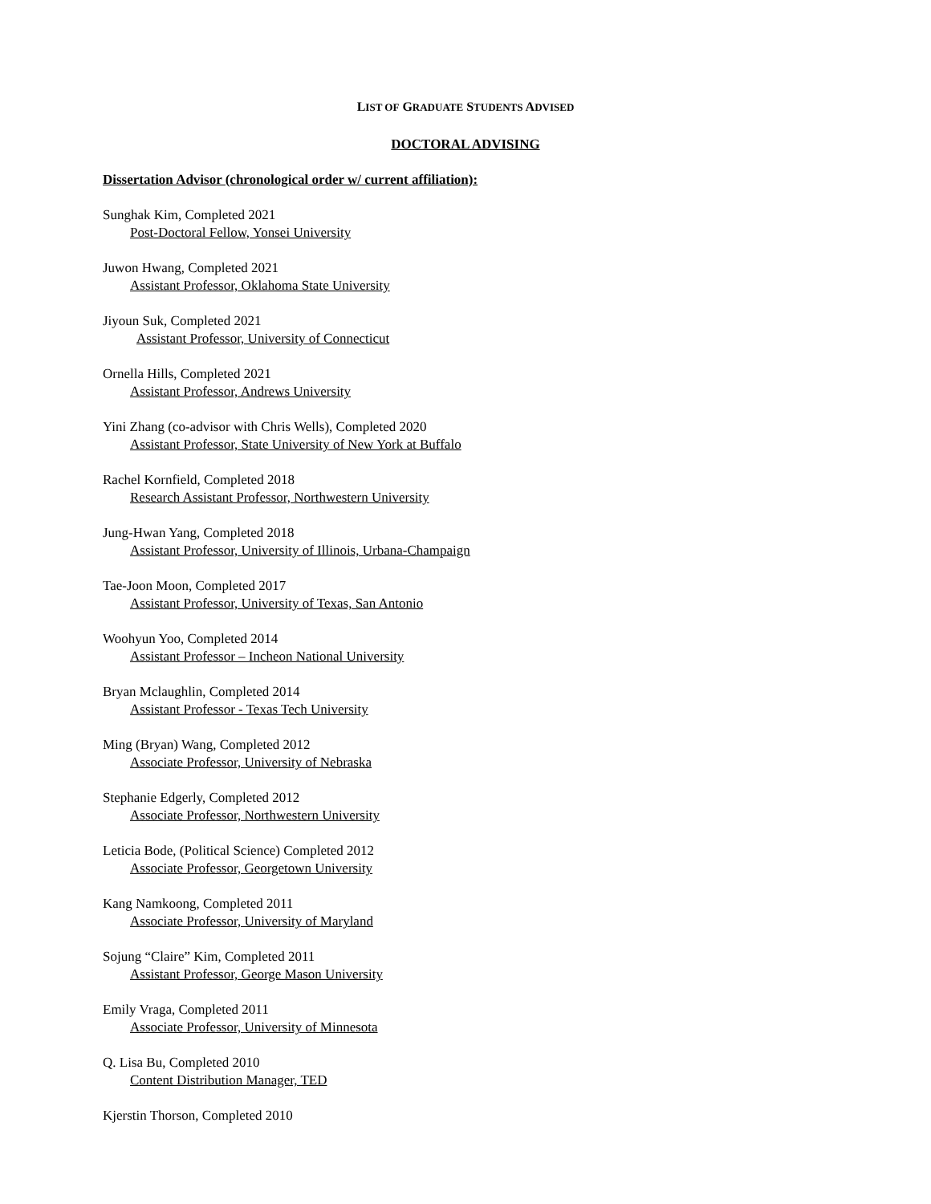LIST OF GRADUATE STUDENTS ADVISED
DOCTORAL ADVISING
Dissertation Advisor (chronological order w/ current affiliation):
Sunghak Kim, Completed 2021
Post-Doctoral Fellow, Yonsei University
Juwon Hwang, Completed 2021
Assistant Professor, Oklahoma State University
Jiyoun Suk, Completed 2021
Assistant Professor, University of Connecticut
Ornella Hills, Completed 2021
Assistant Professor, Andrews University
Yini Zhang (co-advisor with Chris Wells), Completed 2020
Assistant Professor, State University of New York at Buffalo
Rachel Kornfield, Completed 2018
Research Assistant Professor, Northwestern University
Jung-Hwan Yang, Completed 2018
Assistant Professor, University of Illinois, Urbana-Champaign
Tae-Joon Moon, Completed 2017
Assistant Professor, University of Texas, San Antonio
Woohyun Yoo, Completed 2014
Assistant Professor – Incheon National University
Bryan Mclaughlin, Completed 2014
Assistant Professor - Texas Tech University
Ming (Bryan) Wang, Completed 2012
Associate Professor, University of Nebraska
Stephanie Edgerly, Completed 2012
Associate Professor, Northwestern University
Leticia Bode, (Political Science) Completed 2012
Associate Professor, Georgetown University
Kang Namkoong, Completed 2011
Associate Professor, University of Maryland
Sojung “Claire” Kim, Completed 2011
Assistant Professor, George Mason University
Emily Vraga, Completed 2011
Associate Professor, University of Minnesota
Q. Lisa Bu, Completed 2010
Content Distribution Manager, TED
Kjerstin Thorson, Completed 2010